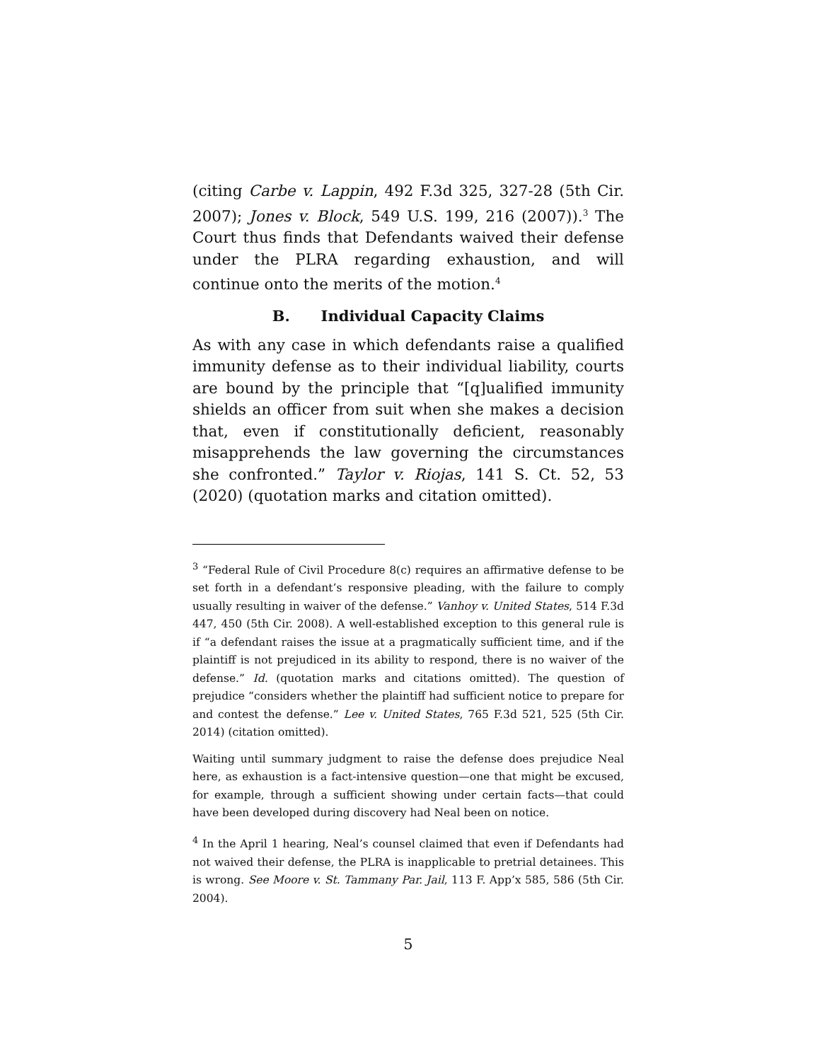(citing Carbe v. Lappin, 492 F.3d 325, 327-28 (5th Cir. 2007); Jones v. Block, 549 U.S. 199, 216 (2007)).<sup>3</sup> The Court thus finds that Defendants waived their defense under the PLRA regarding exhaustion, and will continue onto the merits of the motion.<sup>4</sup>
B. Individual Capacity Claims
As with any case in which defendants raise a qualified immunity defense as to their individual liability, courts are bound by the principle that “[q]ualified immunity shields an officer from suit when she makes a decision that, even if constitutionally deficient, reasonably misapprehends the law governing the circumstances she confronted.” Taylor v. Riojas, 141 S. Ct. 52, 53 (2020) (quotation marks and citation omitted).
<sup>3</sup> “Federal Rule of Civil Procedure 8(c) requires an affirmative defense to be set forth in a defendant’s responsive pleading, with the failure to comply usually resulting in waiver of the defense.” Vanhoy v. United States, 514 F.3d 447, 450 (5th Cir. 2008). A well-established exception to this general rule is if “a defendant raises the issue at a pragmatically sufficient time, and if the plaintiff is not prejudiced in its ability to respond, there is no waiver of the defense.” Id. (quotation marks and citations omitted). The question of prejudice “considers whether the plaintiff had sufficient notice to prepare for and contest the defense.” Lee v. United States, 765 F.3d 521, 525 (5th Cir. 2014) (citation omitted).
Waiting until summary judgment to raise the defense does prejudice Neal here, as exhaustion is a fact-intensive question—one that might be excused, for example, through a sufficient showing under certain facts—that could have been developed during discovery had Neal been on notice.
<sup>4</sup> In the April 1 hearing, Neal’s counsel claimed that even if Defendants had not waived their defense, the PLRA is inapplicable to pretrial detainees. This is wrong. See Moore v. St. Tammany Par. Jail, 113 F. App’x 585, 586 (5th Cir. 2004).
5